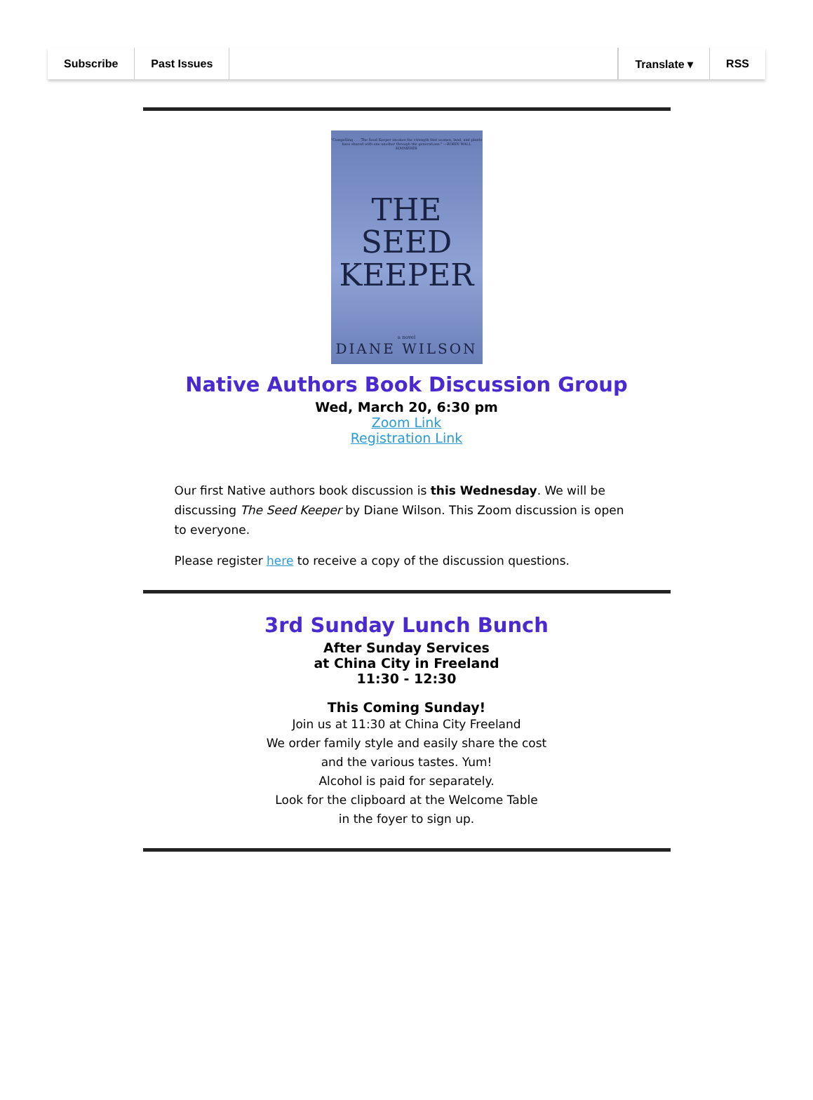Subscribe Past Issues Translate ▾ RSS
"Compelling . . . The Seed Keeper invokes the strength that women, land, and plants have shared with one another through the generations." —ROBIN WALL KIMMERER
THE
SEED
KEEPER
a novel
DIANE WILSON
Native Authors Book Discussion Group
Wed, March 20, 6:30 pm
Zoom Link
Registration Link
Our first Native authors book discussion is this Wednesday. We will be discussing The Seed Keeper by Diane Wilson. This Zoom discussion is open to everyone.
Please register here to receive a copy of the discussion questions.
3rd Sunday Lunch Bunch
After Sunday Services
at China City in Freeland
11:30 - 12:30
This Coming Sunday!
Join us at 11:30 at China City Freeland
We order family style and easily share the cost
and the various tastes. Yum!
Alcohol is paid for separately.
Look for the clipboard at the Welcome Table
in the foyer to sign up.